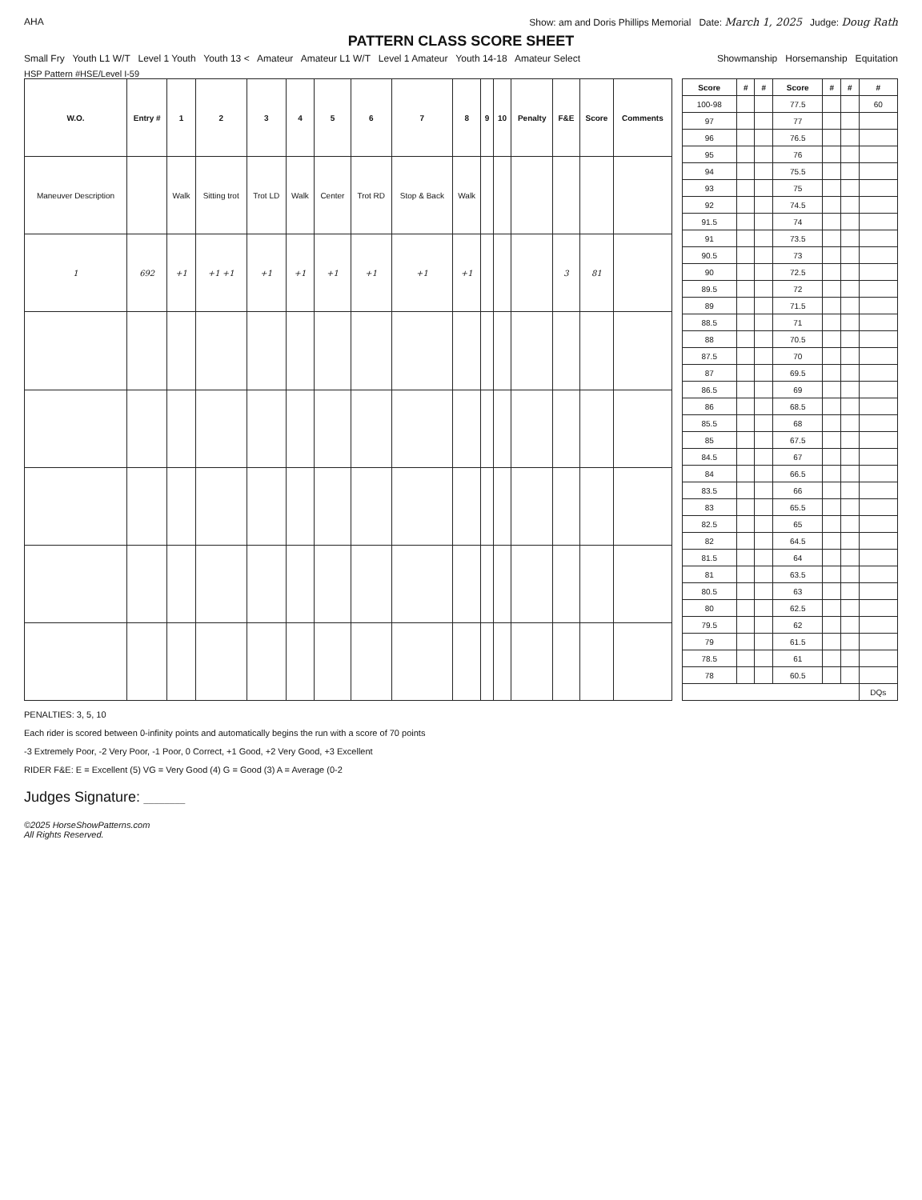AHA Show: am and Doris Phillips Memorial Date: March 1, 2025 Judge: Doug Rath
PATTERN CLASS SCORE SHEET
Small Fry Youth L1 W/T Level 1 Youth Youth 13 < Amateur Amateur L1 W/T Level 1 Amateur Youth 14-18 Amateur Select
Showmanship Horsemanship Equitation
HSP Pattern #HSE/Level I-59
| W.O. | Entry # | 1 | 2 | 3 | 4 | 5 | 6 | 7 | 8 | 9 | 10 | Penalty | F&E | Score | Comments |
| --- | --- | --- | --- | --- | --- | --- | --- | --- | --- | --- | --- | --- | --- | --- | --- |
| Maneuver Description | | Walk | Sitting trot | Trot LD | Walk | Center | Trot RD | Stop & Back | Walk | | | | | | |
| 1 | 692 | +1 | +1 +1 | +1 | +1 | +1 | +1 | +1 | +1 | | | | 3 | 81 | |
| Score | # | # | Score | # | # | # |
| --- | --- | --- | --- | --- | --- | --- |
| 100-98 | | | 77.5 | | | 60 |
| 97 | | | 77 | | | |
| 96 | | | 76.5 | | | |
| 95 | | | 76 | | | |
| 94 | | | 75.5 | | | |
| 93 | | | 75 | | | |
| 92 | | | 74.5 | | | |
| 91.5 | | | 74 | | | |
| 91 | | | 73.5 | | | |
| 90.5 | | | 73 | | | |
| 90 | | | 72.5 | | | |
| 89.5 | | | 72 | | | |
| 89 | | | 71.5 | | | |
| 88.5 | | | 71 | | | |
| 88 | | | 70.5 | | | |
| 87.5 | | | 70 | | | |
| 87 | | | 69.5 | | | |
| 86.5 | | | 69 | | | |
| 86 | | | 68.5 | | | |
| 85.5 | | | 68 | | | |
| 85 | | | 67.5 | | | |
| 84.5 | | | 67 | | | |
| 84 | | | 66.5 | | | |
| 83.5 | | | 66 | | | |
| 83 | | | 65.5 | | | |
| 82.5 | | | 65 | | | |
| 82 | | | 64.5 | | | |
| 81.5 | | | 64 | | | |
| 81 | | | 63.5 | | | |
| 80.5 | | | 63 | | | |
| 80 | | | 62.5 | | | |
| 79.5 | | | 62 | | | |
| 79 | | | 61.5 | | | |
| 78.5 | | | 61 | | | |
| 78 | | | 60.5 | | | |
| | | | | | | DQs |
PENALTIES: 3, 5, 10
Each rider is scored between 0-infinity points and automatically begins the run with a score of 70 points
-3 Extremely Poor, -2 Very Poor, -1 Poor, 0 Correct, +1 Good, +2 Very Good, +3 Excellent
RIDER F&E: E = Excellent (5) VG = Very Good (4) G = Good (3) A = Average (0-2
Judges Signature: ________
©2025 HorseShowPatterns.com
All Rights Reserved.